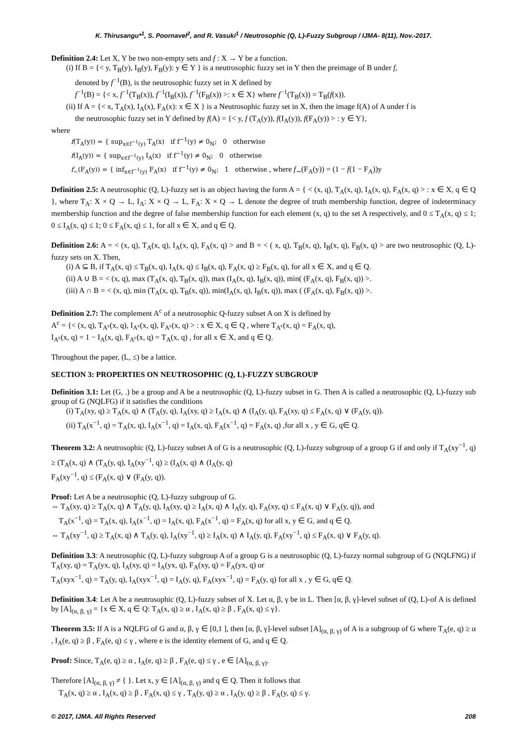K. Thirusangu*<sup>1</sup>, S. Poornavel<sup>2</sup>, and R. Vasuki<sup>1</sup> / Neutrosophic (Q, L)-Fuzzy Subgroup / IJMA- 8(11), Nov.-2017.
Definition 2.4: Let X, Y be two non-empty sets and f : X → Y be a function.
(i) If B = {< y, T<sub>B</sub>(y), I<sub>B</sub>(y), F<sub>B</sub>(y): y ∈ Y } is a neutrosophic fuzzy set in Y then the preimage of B under f,
denoted by f<sup>−1</sup>(B), is the neutrosophic fuzzy set in X defined by
f<sup>−1</sup>(B) = {< x, f<sup>−1</sup>(T<sub>B</sub>(x)), f<sup>−1</sup>(I<sub>B</sub>(x)), f<sup>−1</sup>(F<sub>B</sub>(x)) >: x ∈ X} where f<sup>−1</sup>(T<sub>B</sub>(x)) = T<sub>B</sub>(f(x)).
(ii) If A = {< x, T<sub>A</sub>(x), I<sub>A</sub>(x), F<sub>A</sub>(x): x ∈ X } is a Neutrosophic fuzzy set in X, then the image f(A) of A under f is
the neutrosophic fuzzy set in Y defined by f(A) = {< y, f (T<sub>A</sub>(y)), f(I<sub>A</sub>(y)), f(F<sub>A</sub>(y)) > : y ∈ Y},
where
f(T<sub>A</sub>(y)) = { sup<sub>x∈f<sup>−1</sup>(y)</sub> T<sub>A</sub>(x) if f<sup>−1</sup>(y) ≠ 0<sub>N</sub>; 0 otherwise
f(I<sub>A</sub>(y)) = { sup<sub>x∈f<sup>−1</sup>(y)</sub> I<sub>A</sub>(x) if f<sup>−1</sup>(y) ≠ 0<sub>N</sub>; 0 otherwise
f<sub>∼</sub>(F<sub>A</sub>(y)) = { inf<sub>x∈f<sup>−1</sup>(y)</sub> F<sub>A</sub>(x) if f<sup>−1</sup>(y) ≠ 0<sub>N</sub>; 1 otherwise , where f<sub>∼</sub>(F<sub>A</sub>(y)) = (1 − f(1 − F<sub>A</sub>))y
Definition 2.5: A neutrosophic (Q, L)-fuzzy set is an object having the form A = { < (x, q), T<sub>A</sub>(x, q), I<sub>A</sub>(x, q), F<sub>A</sub>(x, q) > : x ∈ X, q ∈ Q }, where T<sub>A</sub>: X × Q → L, I<sub>A</sub>: X × Q → L, F<sub>A</sub>: X × Q → L denote the degree of truth membership function, degree of indeterminacy membership function and the degree of false membership function for each element (x, q) to the set A respectively, and 0 ≤ T<sub>A</sub>(x, q) ≤ 1; 0 ≤ I<sub>A</sub>(x, q) ≤ 1; 0 ≤ F<sub>A</sub>(x, q) ≤ 1, for all x ∈ X, and q ∈ Q.
Definition 2.6: A = < (x, q), T<sub>A</sub>(x, q), I<sub>A</sub>(x, q), F<sub>A</sub>(x, q) > and B = < ( x, q), T<sub>B</sub>(x, q), I<sub>B</sub>(x, q), F<sub>B</sub>(x, q) > are two neutrosophic (Q, L)-fuzzy sets on X. Then,
(i) A ⊆ B, if T<sub>A</sub>(x, q) ≤ T<sub>B</sub>(x, q), I<sub>A</sub>(x, q) ≤ I<sub>B</sub>(x, q), F<sub>A</sub>(x, q) ≥ F<sub>B</sub>(x, q), for all x ∈ X, and q ∈ Q.
(ii) A ∪ B = < (x, q), max (T<sub>A</sub>(x, q), T<sub>B</sub>(x, q)), max (I<sub>A</sub>(x, q), I<sub>B</sub>(x, q)), min( (F<sub>A</sub>(x, q), F<sub>B</sub>(x, q)) >.
(iii) A ∩ B = < (x, q), min (T<sub>A</sub>(x, q), T<sub>B</sub>(x, q)), min(I<sub>A</sub>(x, q), I<sub>B</sub>(x, q)), max ( (F<sub>A</sub>(x, q), F<sub>B</sub>(x, q)) >.
Definition 2.7: The complement A<sup>c</sup> of a neutrosophic Q-fuzzy subset A on X is defined by
A<sup>c</sup> = {< (x, q), T<sub>A<sup>c</sup></sub>(x, q), I<sub>A<sup>c</sup></sub>(x, q), F<sub>A<sup>c</sup></sub>(x, q) > : x ∈ X, q ∈ Q , where T<sub>A<sup>c</sup></sub>(x, q) = F<sub>A</sub>(x, q),
I<sub>A<sup>c</sup></sub>(x, q) = 1 − I<sub>A</sub>(x, q), F<sub>A<sup>c</sup></sub>(x, q) = T<sub>A</sub>(x, q) , for all x ∈ X, and q ∈ Q.
Throughout the paper, (L, ≤) be a lattice.
SECTION 3: PROPERTIES ON NEUTROSOPHIC (Q, L)-FUZZY SUBGROUP
Definition 3.1: Let (G, .) be a group and A be a neutrosophic (Q, L)-fuzzy subset in G. Then A is called a neutrosophic (Q, L)-fuzzy sub group of G (NQLFG) if it satisfies the conditions
(i) T<sub>A</sub>(xy, q) ≥ T<sub>A</sub>(x, q) ∧ (T<sub>A</sub>(y, q), I<sub>A</sub>(xy, q) ≥ I<sub>A</sub>(x, q) ∧ (I<sub>A</sub>(y, q), F<sub>A</sub>(xy, q) ≤ F<sub>A</sub>(x, q) ∨ (F<sub>A</sub>(y, q)).
(ii) T<sub>A</sub>(x<sup>−1</sup>, q) = T<sub>A</sub>(x, q), I<sub>A</sub>(x<sup>−1</sup>, q) = I<sub>A</sub>(x, q), F<sub>A</sub>(x<sup>−1</sup>, q) = F<sub>A</sub>(x, q) ,for all x , y ∈ G, q∈ Q.
Theorem 3.2: A neutrosophic (Q, L)-fuzzy subset A of G is a neutrosophic (Q, L)-fuzzy subgroup of a group G if and only if T<sub>A</sub>(xy<sup>−1</sup>, q) ≥ (T<sub>A</sub>(x, q) ∧ (T<sub>A</sub>(y, q), I<sub>A</sub>(xy<sup>−1</sup>, q) ≥ (I<sub>A</sub>(x, q) ∧ (I<sub>A</sub>(y, q)
F<sub>A</sub>(xy<sup>−1</sup>, q) ≤ (F<sub>A</sub>(x, q) ∨ (F<sub>A</sub>(y, q)).
Proof: Let A be a neutrosophic (Q, L)-fuzzy subgroup of G.
⇔ T<sub>A</sub>(xy, q) ≥ T<sub>A</sub>(x, q) ∧ T<sub>A</sub>(y, q), I<sub>A</sub>(xy, q) ≥ I<sub>A</sub>(x, q) ∧ I<sub>A</sub>(y, q), F<sub>A</sub>(xy, q) ≤ F<sub>A</sub>(x, q) ∨ F<sub>A</sub>(y, q)), and
T<sub>A</sub>(x<sup>−1</sup>, q) = T<sub>A</sub>(x, q), I<sub>A</sub>(x<sup>−1</sup>, q) = I<sub>A</sub>(x, q), F<sub>A</sub>(x<sup>−1</sup>, q) = F<sub>A</sub>(x, q) for all x, y ∈ G, and q ∈ Q.
⇔ T<sub>A</sub>(xy<sup>−1</sup>, q) ≥ T<sub>A</sub>(x, q) ∧ T<sub>A</sub>(y, q), I<sub>A</sub>(xy<sup>−1</sup>, q) ≥ I<sub>A</sub>(x, q) ∧ I<sub>A</sub>(y, q), F<sub>A</sub>(xy<sup>−1</sup>, q) ≤ F<sub>A</sub>(x, q) ∨ F<sub>A</sub>(y, q).
Definition 3.3: A neutrosophic (Q, L)-fuzzy subgroup A of a group G is a neutrosophic (Q, L)-fuzzy normal subgroup of G (NQLFNG) if T<sub>A</sub>(xy, q) = T<sub>A</sub>(yx, q), I<sub>A</sub>(xy, q) = I<sub>A</sub>(yx, q), F<sub>A</sub>(xy, q) = F<sub>A</sub>(yx, q) or
T<sub>A</sub>(xyx<sup>−1</sup>, q) = T<sub>A</sub>(y, q), I<sub>A</sub>(xyx<sup>−1</sup>, q) = I<sub>A</sub>(y, q), F<sub>A</sub>(xyx<sup>−1</sup>, q) = F<sub>A</sub>(y, q) for all x , y ∈ G, q∈ Q.
Definition 3.4: Let A be a neutrosophic (Q, L)-fuzzy subset of X. Let α, β, γ be in L. Then [α, β, γ]-level subset of (Q, L)-of A is defined by [A]<sub>(α, β, γ)</sub> = {x ∈ X, q ∈ Q: T<sub>A</sub>(x, q) ≥ α , I<sub>A</sub>(x, q) ≥ β , F<sub>A</sub>(x, q) ≤ γ}.
Theorem 3.5: If A is a NQLFG of G and α, β, γ ∈ [0,1 ], then [α, β, γ]-level subset [A]<sub>(α, β, γ)</sub> of A is a subgroup of G where T<sub>A</sub>(e, q) ≥ α , I<sub>A</sub>(e, q) ≥ β , F<sub>A</sub>(e, q) ≤ γ , where e is the identity element of G, and q ∈ Q.
Proof: Since, T<sub>A</sub>(e, q) ≥ α , I<sub>A</sub>(e, q) ≥ β , F<sub>A</sub>(e, q) ≤ γ , e ∈ [A]<sub>(α, β, γ)</sub>.
Therefore [A]<sub>(α, β, γ)</sub> ≠ { }. Let x, y ∈ [A]<sub>(α, β, γ)</sub> and q ∈ Q. Then it follows that
T<sub>A</sub>(x, q) ≥ α , I<sub>A</sub>(x, q) ≥ β , F<sub>A</sub>(x, q) ≤ γ , T<sub>A</sub>(y, q) ≥ α , I<sub>A</sub>(y, q) ≥ β , F<sub>A</sub>(y, q) ≤ γ.
© 2017, IJMA. All Rights Reserved 208